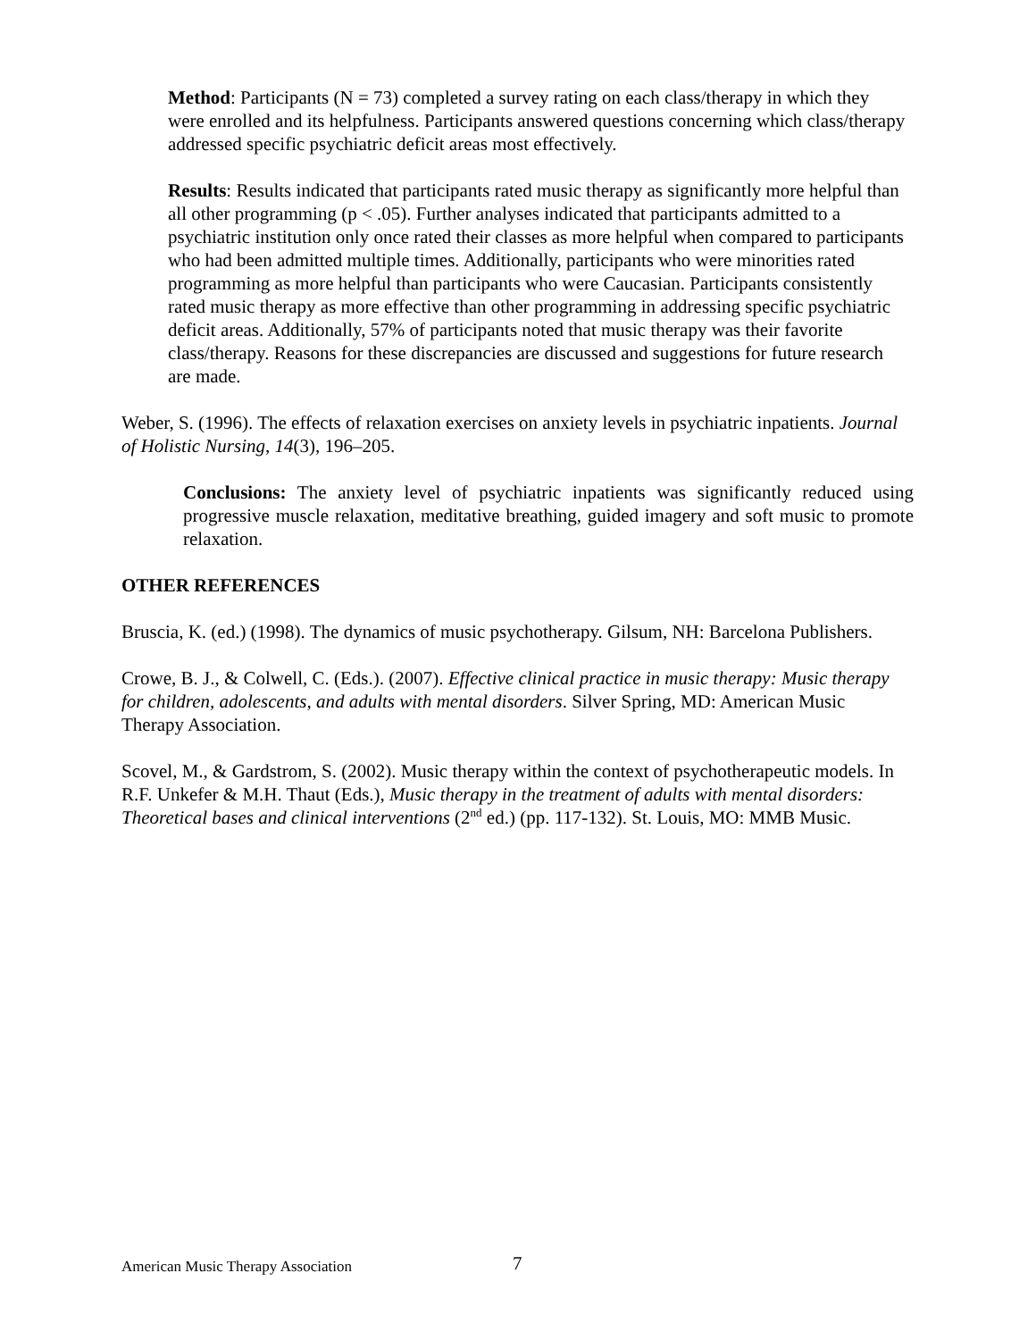Method: Participants (N = 73) completed a survey rating on each class/therapy in which they were enrolled and its helpfulness. Participants answered questions concerning which class/therapy addressed specific psychiatric deficit areas most effectively.
Results: Results indicated that participants rated music therapy as significantly more helpful than all other programming (p < .05). Further analyses indicated that participants admitted to a psychiatric institution only once rated their classes as more helpful when compared to participants who had been admitted multiple times. Additionally, participants who were minorities rated programming as more helpful than participants who were Caucasian. Participants consistently rated music therapy as more effective than other programming in addressing specific psychiatric deficit areas. Additionally, 57% of participants noted that music therapy was their favorite class/therapy. Reasons for these discrepancies are discussed and suggestions for future research are made.
Weber, S. (1996). The effects of relaxation exercises on anxiety levels in psychiatric inpatients. Journal of Holistic Nursing, 14(3), 196–205.
Conclusions: The anxiety level of psychiatric inpatients was significantly reduced using progressive muscle relaxation, meditative breathing, guided imagery and soft music to promote relaxation.
OTHER REFERENCES
Bruscia, K. (ed.) (1998). The dynamics of music psychotherapy. Gilsum, NH: Barcelona Publishers.
Crowe, B. J., & Colwell, C. (Eds.). (2007). Effective clinical practice in music therapy: Music therapy for children, adolescents, and adults with mental disorders. Silver Spring, MD: American Music Therapy Association.
Scovel, M., & Gardstrom, S. (2002). Music therapy within the context of psychotherapeutic models. In R.F. Unkefer & M.H. Thaut (Eds.), Music therapy in the treatment of adults with mental disorders: Theoretical bases and clinical interventions (2<sup>nd</sup> ed.) (pp. 117-132). St. Louis, MO: MMB Music.
American Music Therapy Association 7